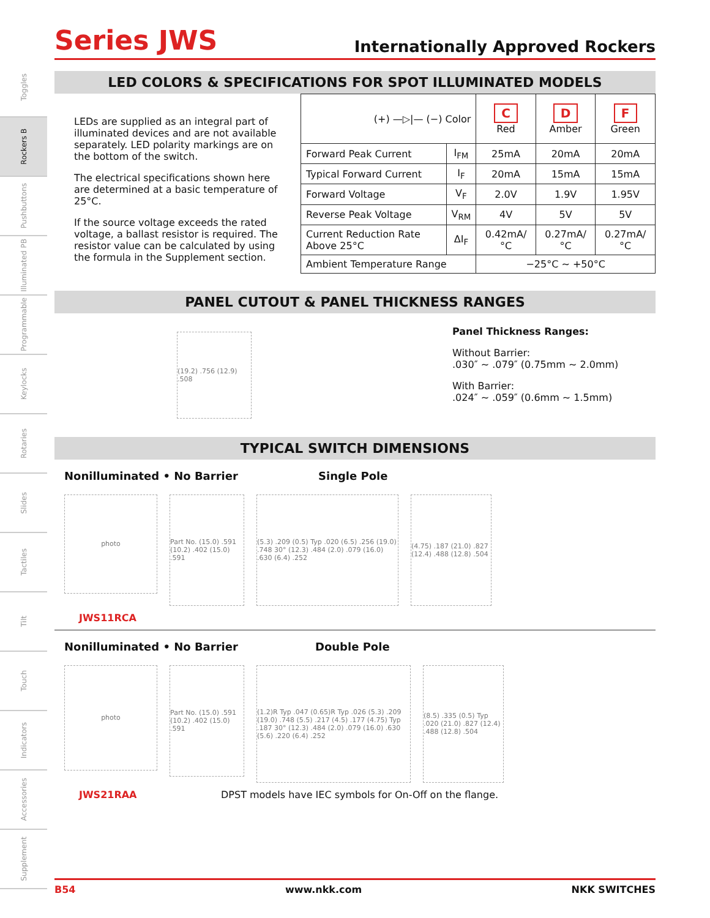Toggles
Rockers B
Pushbuttons
Illuminated PB
Programmable
Keylocks
Rotaries
Slides
Tactiles
Tilt
Touch
Indicators
Accessories
Supplement
Series JWS
Internationally Approved Rockers
LED COLORS & SPECIFICATIONS FOR SPOT ILLUMINATED MODELS
LEDs are supplied as an integral part of illuminated devices and are not available separately. LED polarity markings are on the bottom of the switch.
The electrical specifications shown here are determined at a basic temperature of 25°C.
If the source voltage exceeds the rated voltage, a ballast resistor is required. The resistor value can be calculated by using the formula in the Supplement section.
| (+) —▷/— (−) Color | | C Red | D Amber | F Green |
| --- | --- | --- | --- | --- |
| Forward Peak Current | I<sub>FM</sub> | 25mA | 20mA | 20mA |
| Typical Forward Current | I<sub>F</sub> | 20mA | 15mA | 15mA |
| Forward Voltage | V<sub>F</sub> | 2.0V | 1.9V | 1.95V |
| Reverse Peak Voltage | V<sub>RM</sub> | 4V | 5V | 5V |
| Current Reduction Rate Above 25°C | ΔI<sub>F</sub> | 0.42mA/°C | 0.27mA/°C | 0.27mA/°C |
| Ambient Temperature Range | | −25°C ~ +50°C | | |
PANEL CUTOUT & PANEL THICKNESS RANGES
(19.2) .756 (12.9) .508
Panel Thickness Ranges:
Without Barrier:
.030″ ~ .079″ (0.75mm ~ 2.0mm)
With Barrier:
.024″ ~ .059″ (0.6mm ~ 1.5mm)
TYPICAL SWITCH DIMENSIONS
Nonilluminated • No Barrier Single Pole
photo
Part No. (15.0) .591 (10.2) .402 (15.0) .591
(5.3) .209 (0.5) Typ .020 (6.5) .256 (19.0) .748 30° (12.3) .484 (2.0) .079 (16.0) .630 (6.4) .252
(4.75) .187 (21.0) .827 (12.4) .488 (12.8) .504
JWS11RCA
Nonilluminated • No Barrier Double Pole
photo
Part No. (15.0) .591 (10.2) .402 (15.0) .591
(1.2)R Typ .047 (0.65)R Typ .026 (5.3) .209 (19.0) .748 (5.5) .217 (4.5) .177 (4.75) Typ .187 30° (12.3) .484 (2.0) .079 (16.0) .630 (5.6) .220 (6.4) .252
(8.5) .335 (0.5) Typ .020 (21.0) .827 (12.4) .488 (12.8) .504
JWS21RAA DPST models have IEC symbols for On-Off on the flange.
B54 www.nkk.com NKK SWITCHES